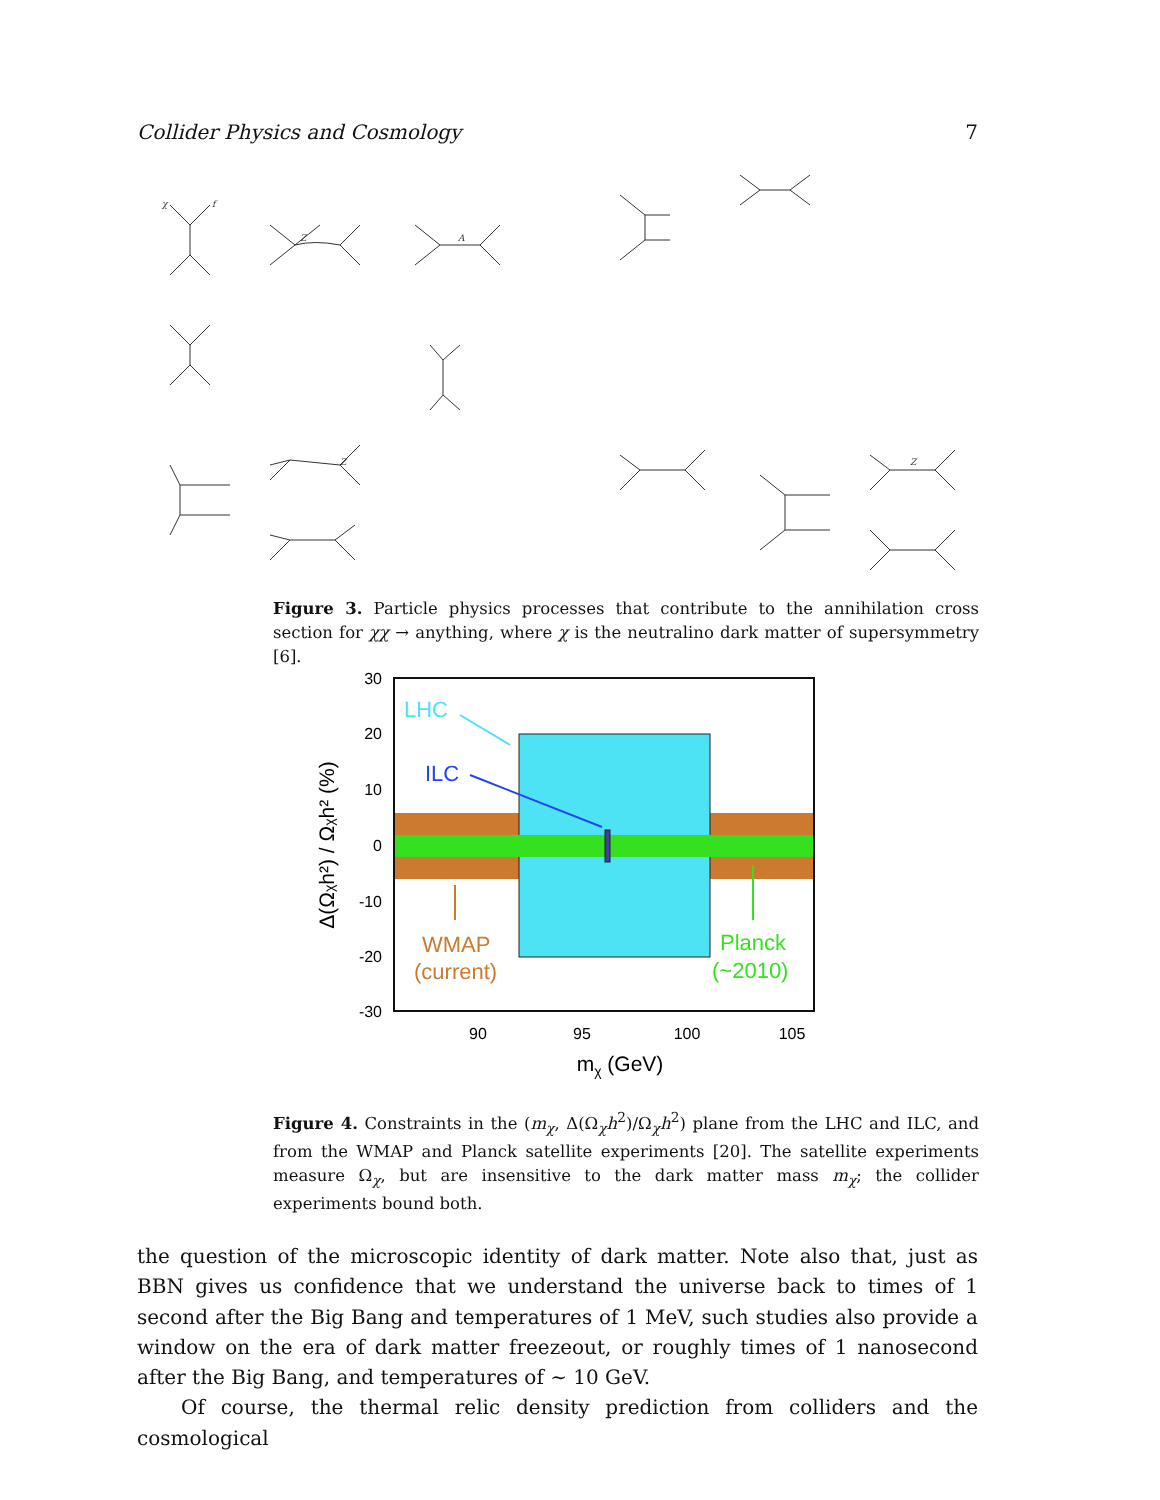Collider Physics and Cosmology 7
χ
f
Z
A
Z
Z
Figure 3. Particle physics processes that contribute to the annihilation cross section for χχ → anything, where χ is the neutralino dark matter of supersymmetry [6].
30
20
10
0
-10
-20
-30
90
95
100
105
mχ (GeV)
Δ(Ωχh²) / Ωχh² (%)
LHC
ILC
WMAP
(current)
Planck
(~2010)
Figure 4. Constraints in the (m<sub>χ</sub>, Δ(Ω<sub>χ</sub>h<sup>2</sup>)/Ω<sub>χ</sub>h<sup>2</sup>) plane from the LHC and ILC, and from the WMAP and Planck satellite experiments [20]. The satellite experiments measure Ω<sub>χ</sub>, but are insensitive to the dark matter mass m<sub>χ</sub>; the collider experiments bound both.
the question of the microscopic identity of dark matter. Note also that, just as BBN gives us confidence that we understand the universe back to times of 1 second after the Big Bang and temperatures of 1 MeV, such studies also provide a window on the era of dark matter freezeout, or roughly times of 1 nanosecond after the Big Bang, and temperatures of ∼ 10 GeV.
Of course, the thermal relic density prediction from colliders and the cosmological